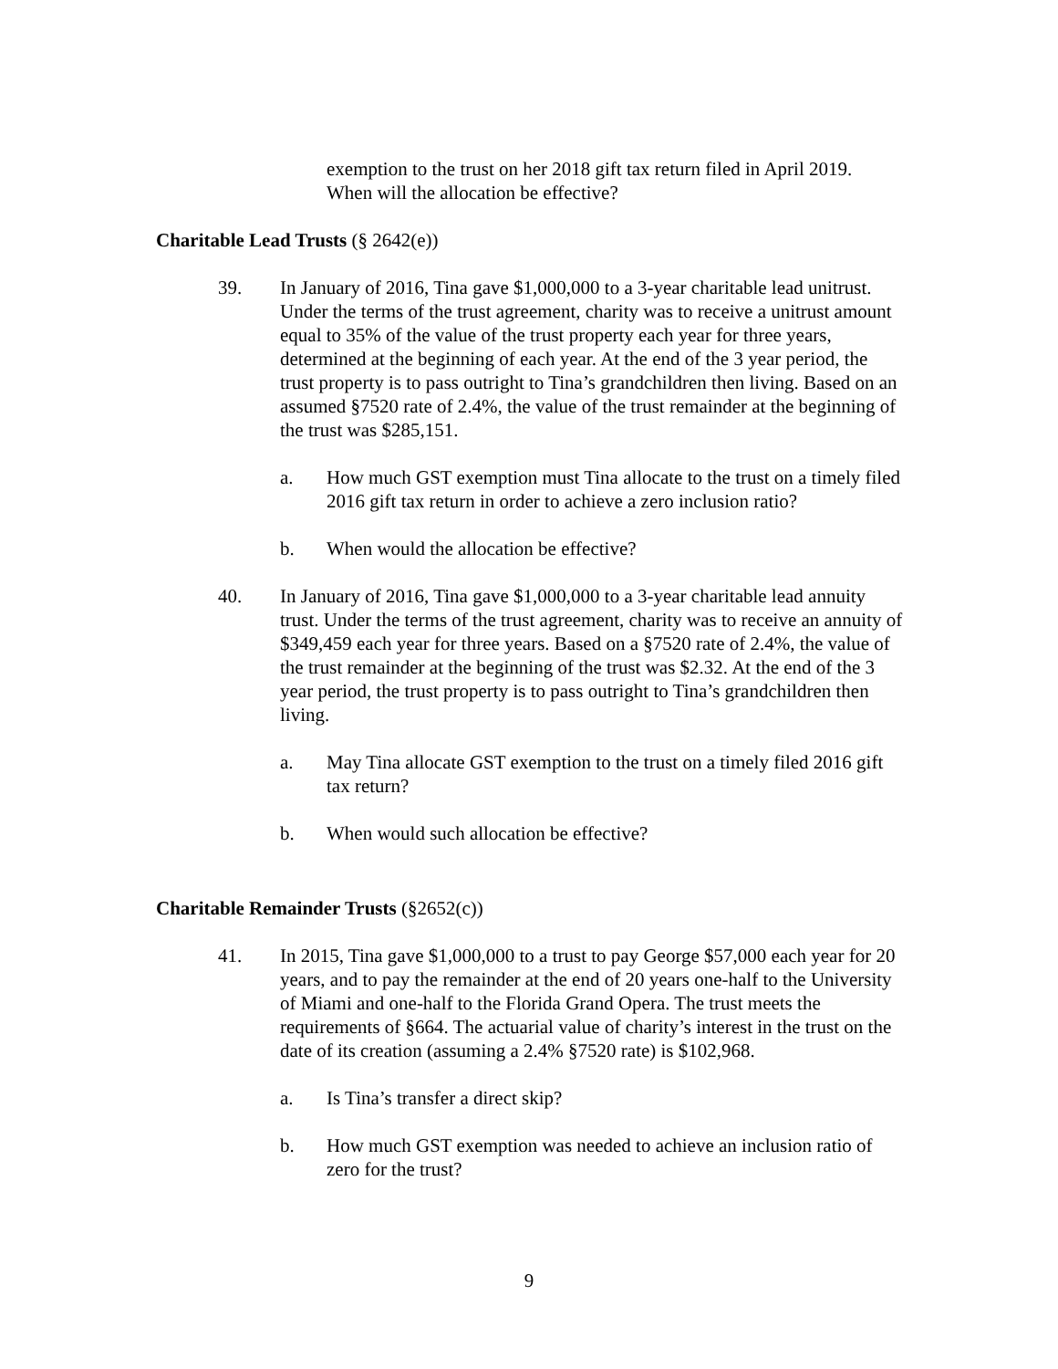exemption to the trust on her 2018 gift tax return filed in April 2019. When will the allocation be effective?
Charitable Lead Trusts (§ 2642(e))
39. In January of 2016, Tina gave $1,000,000 to a 3-year charitable lead unitrust. Under the terms of the trust agreement, charity was to receive a unitrust amount equal to 35% of the value of the trust property each year for three years, determined at the beginning of each year. At the end of the 3 year period, the trust property is to pass outright to Tina’s grandchildren then living. Based on an assumed §7520 rate of 2.4%, the value of the trust remainder at the beginning of the trust was $285,151.
a. How much GST exemption must Tina allocate to the trust on a timely filed 2016 gift tax return in order to achieve a zero inclusion ratio?
b. When would the allocation be effective?
40. In January of 2016, Tina gave $1,000,000 to a 3-year charitable lead annuity trust. Under the terms of the trust agreement, charity was to receive an annuity of $349,459 each year for three years. Based on a §7520 rate of 2.4%, the value of the trust remainder at the beginning of the trust was $2.32. At the end of the 3 year period, the trust property is to pass outright to Tina’s grandchildren then living.
a. May Tina allocate GST exemption to the trust on a timely filed 2016 gift tax return?
b. When would such allocation be effective?
Charitable Remainder Trusts (§2652(c))
41. In 2015, Tina gave $1,000,000 to a trust to pay George $57,000 each year for 20 years, and to pay the remainder at the end of 20 years one-half to the University of Miami and one-half to the Florida Grand Opera. The trust meets the requirements of §664. The actuarial value of charity’s interest in the trust on the date of its creation (assuming a 2.4% §7520 rate) is $102,968.
a. Is Tina’s transfer a direct skip?
b. How much GST exemption was needed to achieve an inclusion ratio of zero for the trust?
9